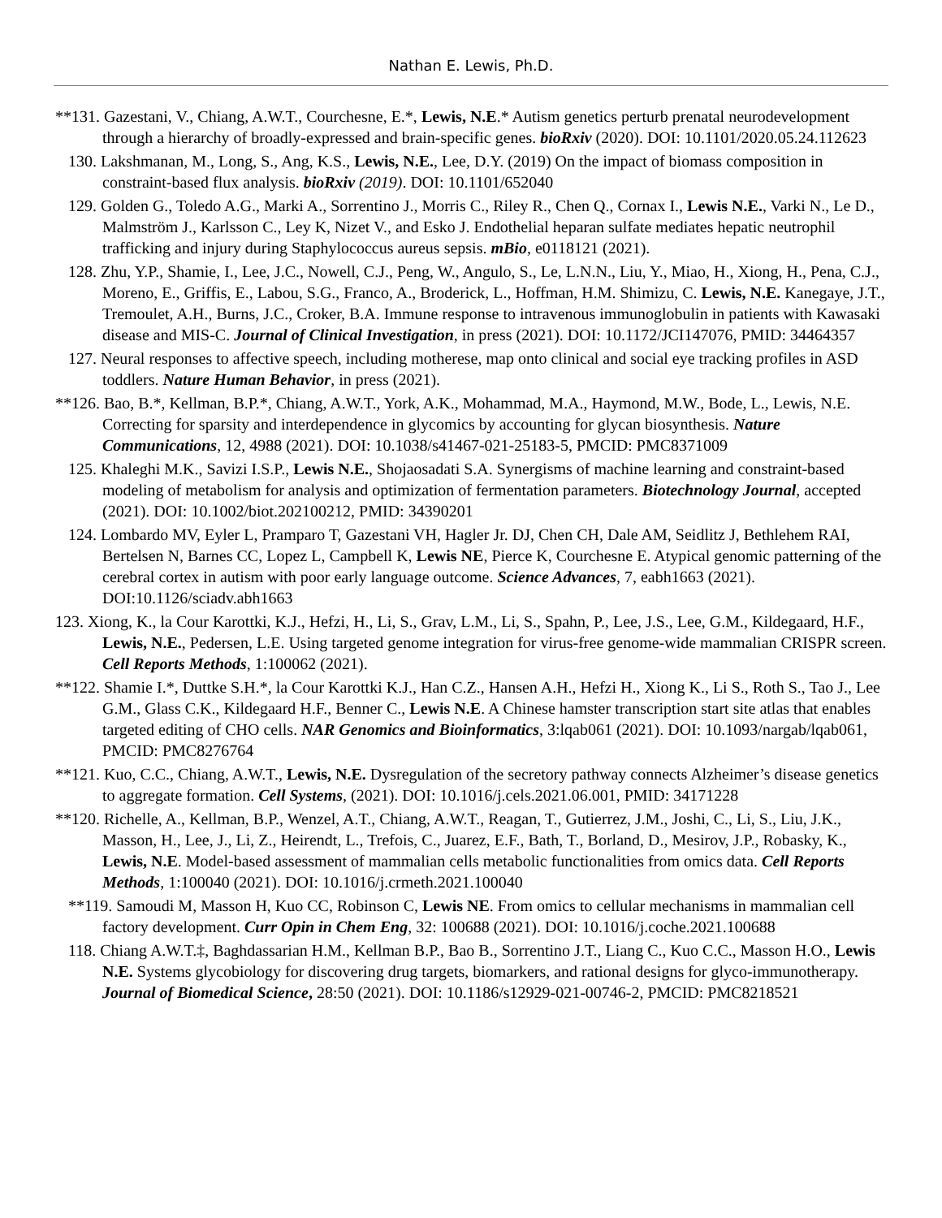Nathan E. Lewis, Ph.D.
**131. Gazestani, V., Chiang, A.W.T., Courchesne, E.*, Lewis, N.E.* Autism genetics perturb prenatal neurodevelopment through a hierarchy of broadly-expressed and brain-specific genes. bioRxiv (2020). DOI: 10.1101/2020.05.24.112623
130. Lakshmanan, M., Long, S., Ang, K.S., Lewis, N.E., Lee, D.Y. (2019) On the impact of biomass composition in constraint-based flux analysis. bioRxiv (2019). DOI: 10.1101/652040
129. Golden G., Toledo A.G., Marki A., Sorrentino J., Morris C., Riley R., Chen Q., Cornax I., Lewis N.E., Varki N., Le D., Malmström J., Karlsson C., Ley K, Nizet V., and Esko J. Endothelial heparan sulfate mediates hepatic neutrophil trafficking and injury during Staphylococcus aureus sepsis. mBio, e0118121 (2021).
128. Zhu, Y.P., Shamie, I., Lee, J.C., Nowell, C.J., Peng, W., Angulo, S., Le, L.N.N., Liu, Y., Miao, H., Xiong, H., Pena, C.J., Moreno, E., Griffis, E., Labou, S.G., Franco, A., Broderick, L., Hoffman, H.M. Shimizu, C. Lewis, N.E. Kanegaye, J.T., Tremoulet, A.H., Burns, J.C., Croker, B.A. Immune response to intravenous immunoglobulin in patients with Kawasaki disease and MIS-C. Journal of Clinical Investigation, in press (2021). DOI: 10.1172/JCI147076, PMID: 34464357
127. Neural responses to affective speech, including motherese, map onto clinical and social eye tracking profiles in ASD toddlers. Nature Human Behavior, in press (2021).
**126. Bao, B.*, Kellman, B.P.*, Chiang, A.W.T., York, A.K., Mohammad, M.A., Haymond, M.W., Bode, L., Lewis, N.E. Correcting for sparsity and interdependence in glycomics by accounting for glycan biosynthesis. Nature Communications, 12, 4988 (2021). DOI: 10.1038/s41467-021-25183-5, PMCID: PMC8371009
125. Khaleghi M.K., Savizi I.S.P., Lewis N.E., Shojaosadati S.A. Synergisms of machine learning and constraint-based modeling of metabolism for analysis and optimization of fermentation parameters. Biotechnology Journal, accepted (2021). DOI: 10.1002/biot.202100212, PMID: 34390201
124. Lombardo MV, Eyler L, Pramparo T, Gazestani VH, Hagler Jr. DJ, Chen CH, Dale AM, Seidlitz J, Bethlehem RAI, Bertelsen N, Barnes CC, Lopez L, Campbell K, Lewis NE, Pierce K, Courchesne E. Atypical genomic patterning of the cerebral cortex in autism with poor early language outcome. Science Advances, 7, eabh1663 (2021). DOI:10.1126/sciadv.abh1663
123. Xiong, K., la Cour Karottki, K.J., Hefzi, H., Li, S., Grav, L.M., Li, S., Spahn, P., Lee, J.S., Lee, G.M., Kildegaard, H.F., Lewis, N.E., Pedersen, L.E. Using targeted genome integration for virus-free genome-wide mammalian CRISPR screen. Cell Reports Methods, 1:100062 (2021).
**122. Shamie I.*, Duttke S.H.*, la Cour Karottki K.J., Han C.Z., Hansen A.H., Hefzi H., Xiong K., Li S., Roth S., Tao J., Lee G.M., Glass C.K., Kildegaard H.F., Benner C., Lewis N.E. A Chinese hamster transcription start site atlas that enables targeted editing of CHO cells. NAR Genomics and Bioinformatics, 3:lqab061 (2021). DOI: 10.1093/nargab/lqab061, PMCID: PMC8276764
**121. Kuo, C.C., Chiang, A.W.T., Lewis, N.E. Dysregulation of the secretory pathway connects Alzheimer’s disease genetics to aggregate formation. Cell Systems, (2021). DOI: 10.1016/j.cels.2021.06.001, PMID: 34171228
**120. Richelle, A., Kellman, B.P., Wenzel, A.T., Chiang, A.W.T., Reagan, T., Gutierrez, J.M., Joshi, C., Li, S., Liu, J.K., Masson, H., Lee, J., Li, Z., Heirendt, L., Trefois, C., Juarez, E.F., Bath, T., Borland, D., Mesirov, J.P., Robasky, K., Lewis, N.E. Model-based assessment of mammalian cells metabolic functionalities from omics data. Cell Reports Methods, 1:100040 (2021). DOI: 10.1016/j.crmeth.2021.100040
**119. Samoudi M, Masson H, Kuo CC, Robinson C, Lewis NE. From omics to cellular mechanisms in mammalian cell factory development. Curr Opin in Chem Eng, 32: 100688 (2021). DOI: 10.1016/j.coche.2021.100688
118. Chiang A.W.T.‡, Baghdassarian H.M., Kellman B.P., Bao B., Sorrentino J.T., Liang C., Kuo C.C., Masson H.O., Lewis N.E. Systems glycobiology for discovering drug targets, biomarkers, and rational designs for glyco-immunotherapy. Journal of Biomedical Science, 28:50 (2021). DOI: 10.1186/s12929-021-00746-2, PMCID: PMC8218521